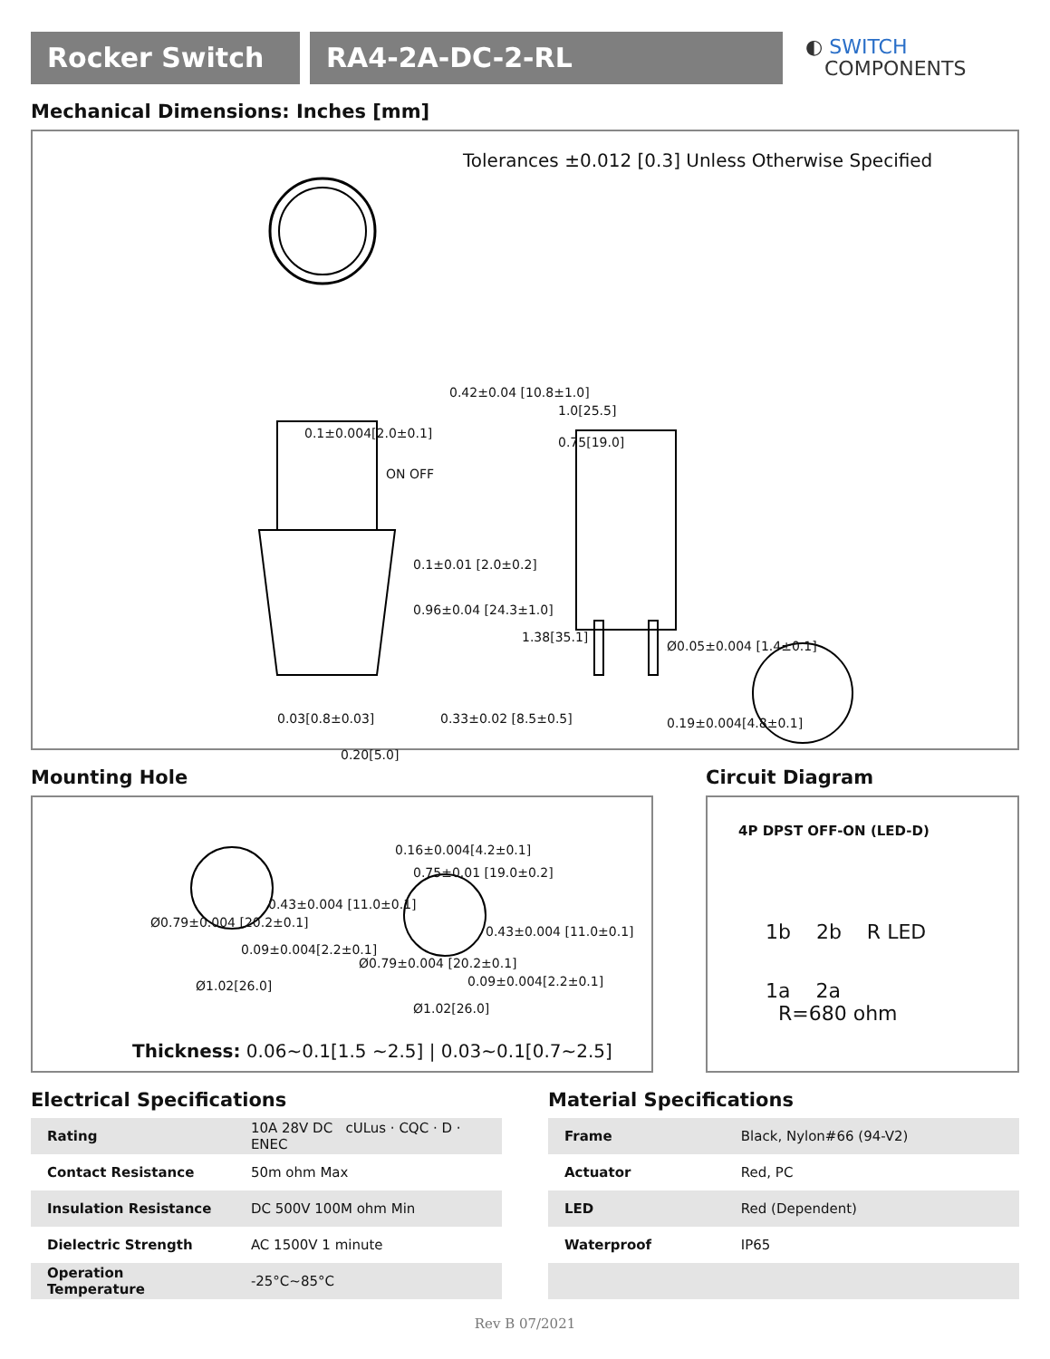Rocker Switch RA4-2A-DC-2-RL
◐ SWITCH
COMPONENTS
Mechanical Dimensions: Inches [mm]
Tolerances ±0.012 [0.3] Unless Otherwise Specified
0.1±0.004[2.0±0.1]
ON OFF
0.42±0.04 [10.8±1.0]
1.0[25.5]
0.75[19.0]
0.1±0.01 [2.0±0.2]
0.96±0.04 [24.3±1.0]
1.38[35.1]
Ø0.05±0.004 [1.4±0.1]
0.03[0.8±0.03]
0.20[5.0]
0.33±0.02 [8.5±0.5] 0.19±0.004[4.8±0.1]
Mounting Hole
Ø0.79±0.004 [20.2±0.1]
0.43±0.004 [11.0±0.1]
0.09±0.004[2.2±0.1]
Ø1.02[26.0]
0.16±0.004[4.2±0.1]
0.75±0.01 [19.0±0.2]
0.43±0.004 [11.0±0.1]
Ø0.79±0.004 [20.2±0.1]
0.09±0.004[2.2±0.1]
Ø1.02[26.0]
Thickness: 0.06~0.1[1.5 ~2.5] | 0.03~0.1[0.7~2.5]
Circuit Diagram
4P DPST OFF-ON (LED-D)
1b 2b R LED
1a 2a
R=680 ohm
Electrical Specifications
| Rating | 10A 28V DC cULus · CQC · D · ENEC |
| Contact Resistance | 50m ohm Max |
| Insulation Resistance | DC 500V 100M ohm Min |
| Dielectric Strength | AC 1500V 1 minute |
| Operation Temperature | -25°C~85°C |
Material Specifications
| Frame | Black, Nylon#66 (94-V2) |
| Actuator | Red, PC |
| LED | Red (Dependent) |
| Waterproof | IP65 |
Rev B 07/2021